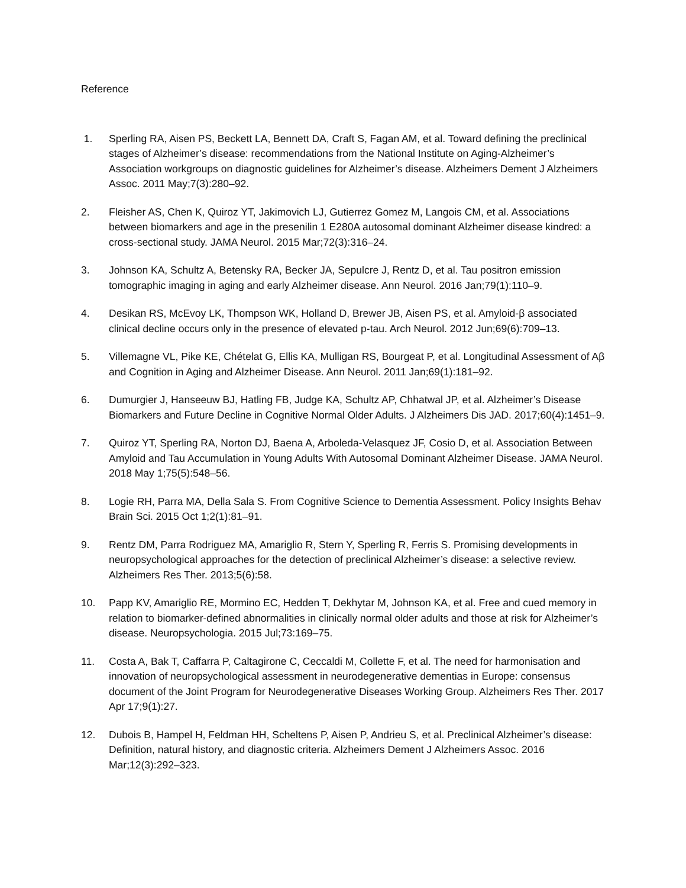Reference
1. Sperling RA, Aisen PS, Beckett LA, Bennett DA, Craft S, Fagan AM, et al. Toward defining the preclinical stages of Alzheimer’s disease: recommendations from the National Institute on Aging-Alzheimer’s Association workgroups on diagnostic guidelines for Alzheimer’s disease. Alzheimers Dement J Alzheimers Assoc. 2011 May;7(3):280–92.
2. Fleisher AS, Chen K, Quiroz YT, Jakimovich LJ, Gutierrez Gomez M, Langois CM, et al. Associations between biomarkers and age in the presenilin 1 E280A autosomal dominant Alzheimer disease kindred: a cross-sectional study. JAMA Neurol. 2015 Mar;72(3):316–24.
3. Johnson KA, Schultz A, Betensky RA, Becker JA, Sepulcre J, Rentz D, et al. Tau positron emission tomographic imaging in aging and early Alzheimer disease. Ann Neurol. 2016 Jan;79(1):110–9.
4. Desikan RS, McEvoy LK, Thompson WK, Holland D, Brewer JB, Aisen PS, et al. Amyloid-β associated clinical decline occurs only in the presence of elevated p-tau. Arch Neurol. 2012 Jun;69(6):709–13.
5. Villemagne VL, Pike KE, Chételat G, Ellis KA, Mulligan RS, Bourgeat P, et al. Longitudinal Assessment of Aβ and Cognition in Aging and Alzheimer Disease. Ann Neurol. 2011 Jan;69(1):181–92.
6. Dumurgier J, Hanseeuw BJ, Hatling FB, Judge KA, Schultz AP, Chhatwal JP, et al. Alzheimer’s Disease Biomarkers and Future Decline in Cognitive Normal Older Adults. J Alzheimers Dis JAD. 2017;60(4):1451–9.
7. Quiroz YT, Sperling RA, Norton DJ, Baena A, Arboleda-Velasquez JF, Cosio D, et al. Association Between Amyloid and Tau Accumulation in Young Adults With Autosomal Dominant Alzheimer Disease. JAMA Neurol. 2018 May 1;75(5):548–56.
8. Logie RH, Parra MA, Della Sala S. From Cognitive Science to Dementia Assessment. Policy Insights Behav Brain Sci. 2015 Oct 1;2(1):81–91.
9. Rentz DM, Parra Rodriguez MA, Amariglio R, Stern Y, Sperling R, Ferris S. Promising developments in neuropsychological approaches for the detection of preclinical Alzheimer’s disease: a selective review. Alzheimers Res Ther. 2013;5(6):58.
10. Papp KV, Amariglio RE, Mormino EC, Hedden T, Dekhytar M, Johnson KA, et al. Free and cued memory in relation to biomarker-defined abnormalities in clinically normal older adults and those at risk for Alzheimer’s disease. Neuropsychologia. 2015 Jul;73:169–75.
11. Costa A, Bak T, Caffarra P, Caltagirone C, Ceccaldi M, Collette F, et al. The need for harmonisation and innovation of neuropsychological assessment in neurodegenerative dementias in Europe: consensus document of the Joint Program for Neurodegenerative Diseases Working Group. Alzheimers Res Ther. 2017 Apr 17;9(1):27.
12. Dubois B, Hampel H, Feldman HH, Scheltens P, Aisen P, Andrieu S, et al. Preclinical Alzheimer’s disease: Definition, natural history, and diagnostic criteria. Alzheimers Dement J Alzheimers Assoc. 2016 Mar;12(3):292–323.